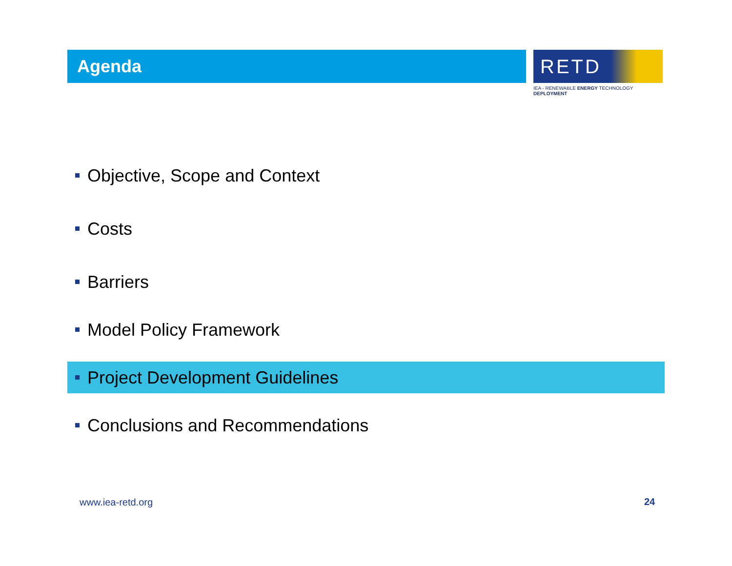Agenda
RETD
IEA - RENEWABLE ENERGY TECHNOLOGY DEPLOYMENT
Objective, Scope and Context
Costs
Barriers
Model Policy Framework
Project Development Guidelines
Conclusions and Recommendations
www.iea-retd.org 24